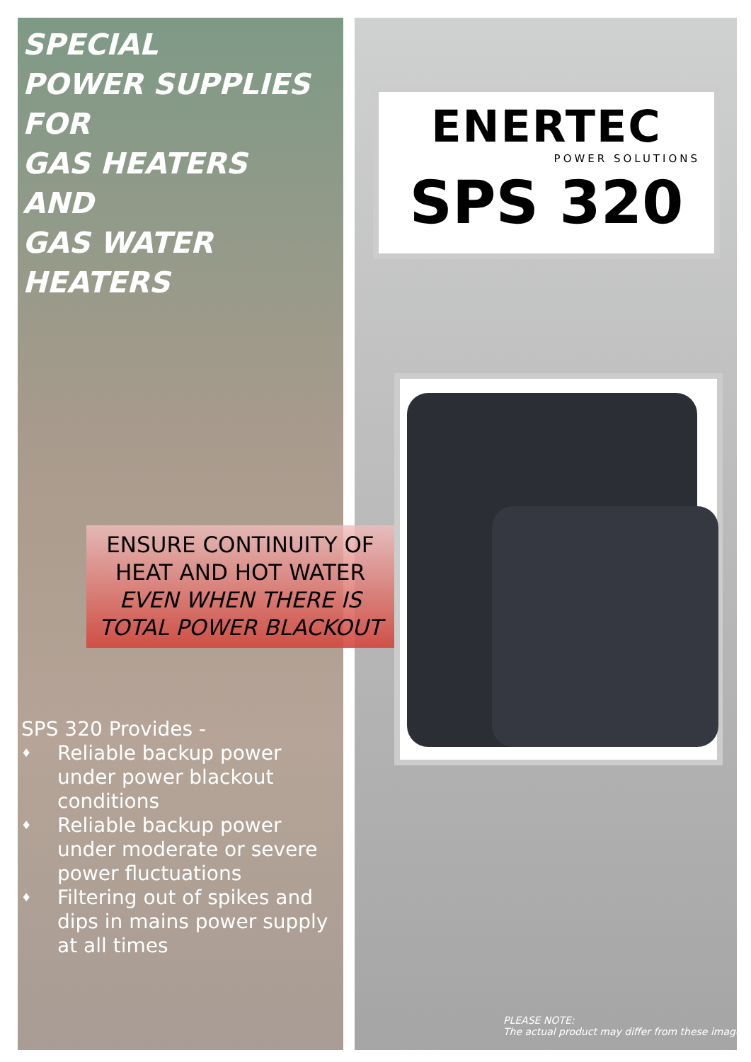SPECIAL
POWER SUPPLIES
FOR
GAS HEATERS
AND
GAS WATER
HEATERS
ENERTEC
POWER SOLUTIONS
SPS 320
ENSURE CONTINUITY OF
HEAT AND HOT WATER
EVEN WHEN THERE IS
TOTAL POWER BLACKOUT
SPS 320 Provides -
♦ Reliable backup power under power blackout conditions
♦ Reliable backup power under moderate or severe power fluctuations
♦ Filtering out of spikes and dips in mains power supply at all times
PLEASE NOTE:
The actual product may differ from these images